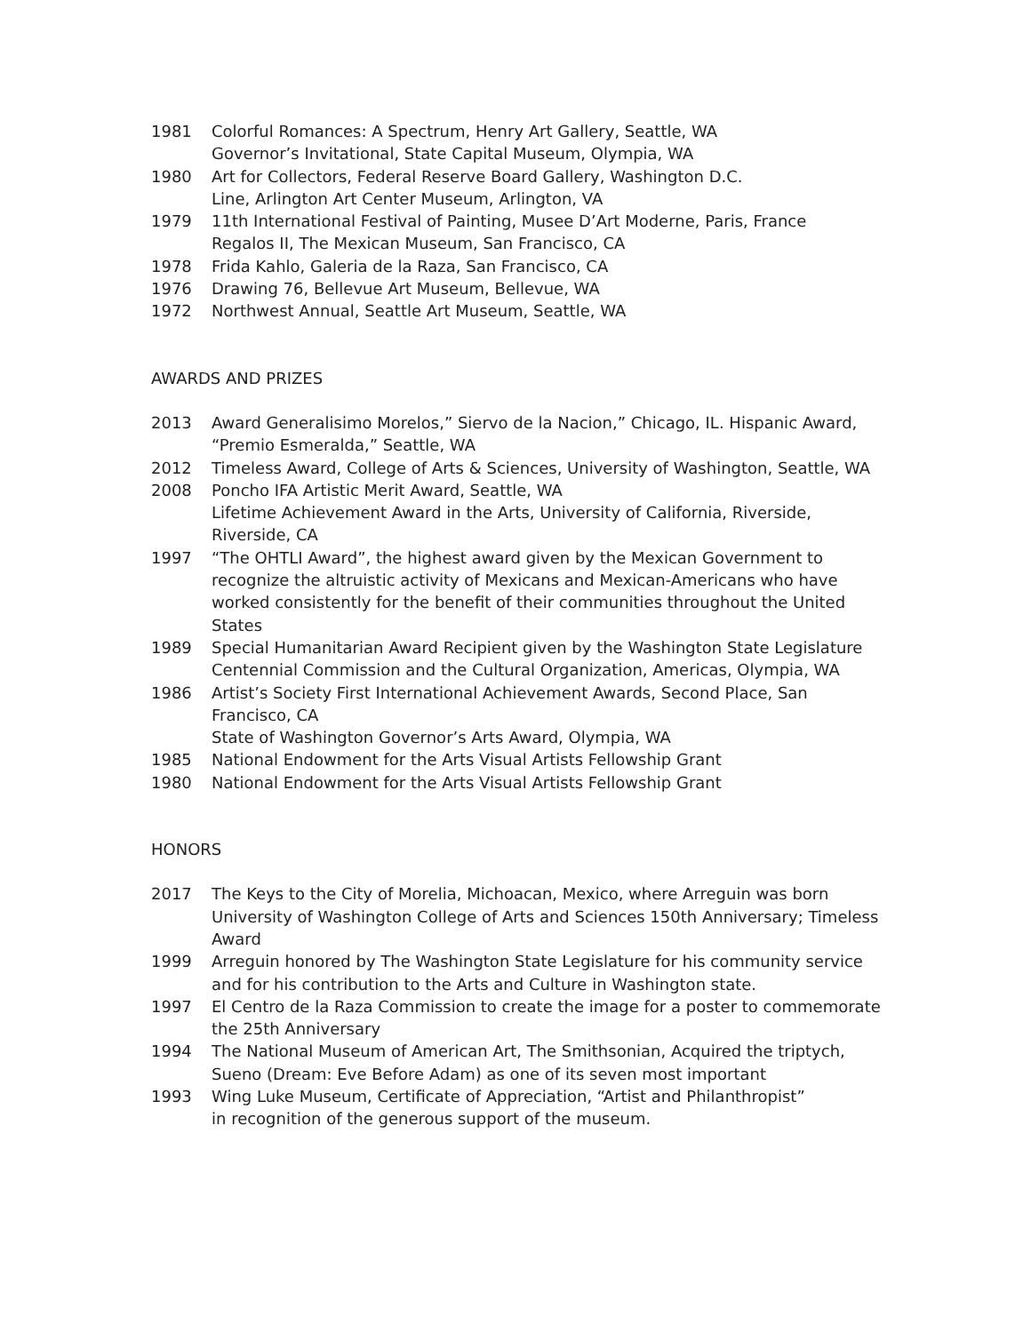1981 Colorful Romances: A Spectrum, Henry Art Gallery, Seattle, WA
Governor’s Invitational, State Capital Museum, Olympia, WA
1980 Art for Collectors, Federal Reserve Board Gallery, Washington D.C.
Line, Arlington Art Center Museum, Arlington, VA
1979 11th International Festival of Painting, Musee D’Art Moderne, Paris, France
Regalos II, The Mexican Museum, San Francisco, CA
1978 Frida Kahlo, Galeria de la Raza, San Francisco, CA
1976 Drawing 76, Bellevue Art Museum, Bellevue, WA
1972 Northwest Annual, Seattle Art Museum, Seattle, WA
AWARDS AND PRIZES
2013 Award Generalisimo Morelos,” Siervo de la Nacion,” Chicago, IL. Hispanic Award, “Premio Esmeralda,” Seattle, WA
2012 Timeless Award, College of Arts & Sciences, University of Washington, Seattle, WA
2008 Poncho IFA Artistic Merit Award, Seattle, WA
Lifetime Achievement Award in the Arts, University of California, Riverside, Riverside, CA
1997 “The OHTLI Award”, the highest award given by the Mexican Government to recognize the altruistic activity of Mexicans and Mexican-Americans who have worked consistently for the benefit of their communities throughout the United States
1989 Special Humanitarian Award Recipient given by the Washington State Legislature Centennial Commission and the Cultural Organization, Americas, Olympia, WA
1986 Artist’s Society First International Achievement Awards, Second Place, San Francisco, CA
State of Washington Governor’s Arts Award, Olympia, WA
1985 National Endowment for the Arts Visual Artists Fellowship Grant
1980 National Endowment for the Arts Visual Artists Fellowship Grant
HONORS
2017 The Keys to the City of Morelia, Michoacan, Mexico, where Arreguin was born
University of Washington College of Arts and Sciences 150th Anniversary; Timeless Award
1999 Arreguin honored by The Washington State Legislature for his community service and for his contribution to the Arts and Culture in Washington state.
1997 El Centro de la Raza Commission to create the image for a poster to commemorate the 25th Anniversary
1994 The National Museum of American Art, The Smithsonian, Acquired the triptych, Sueno (Dream: Eve Before Adam) as one of its seven most important
1993 Wing Luke Museum, Certificate of Appreciation, “Artist and Philanthropist”
in recognition of the generous support of the museum.